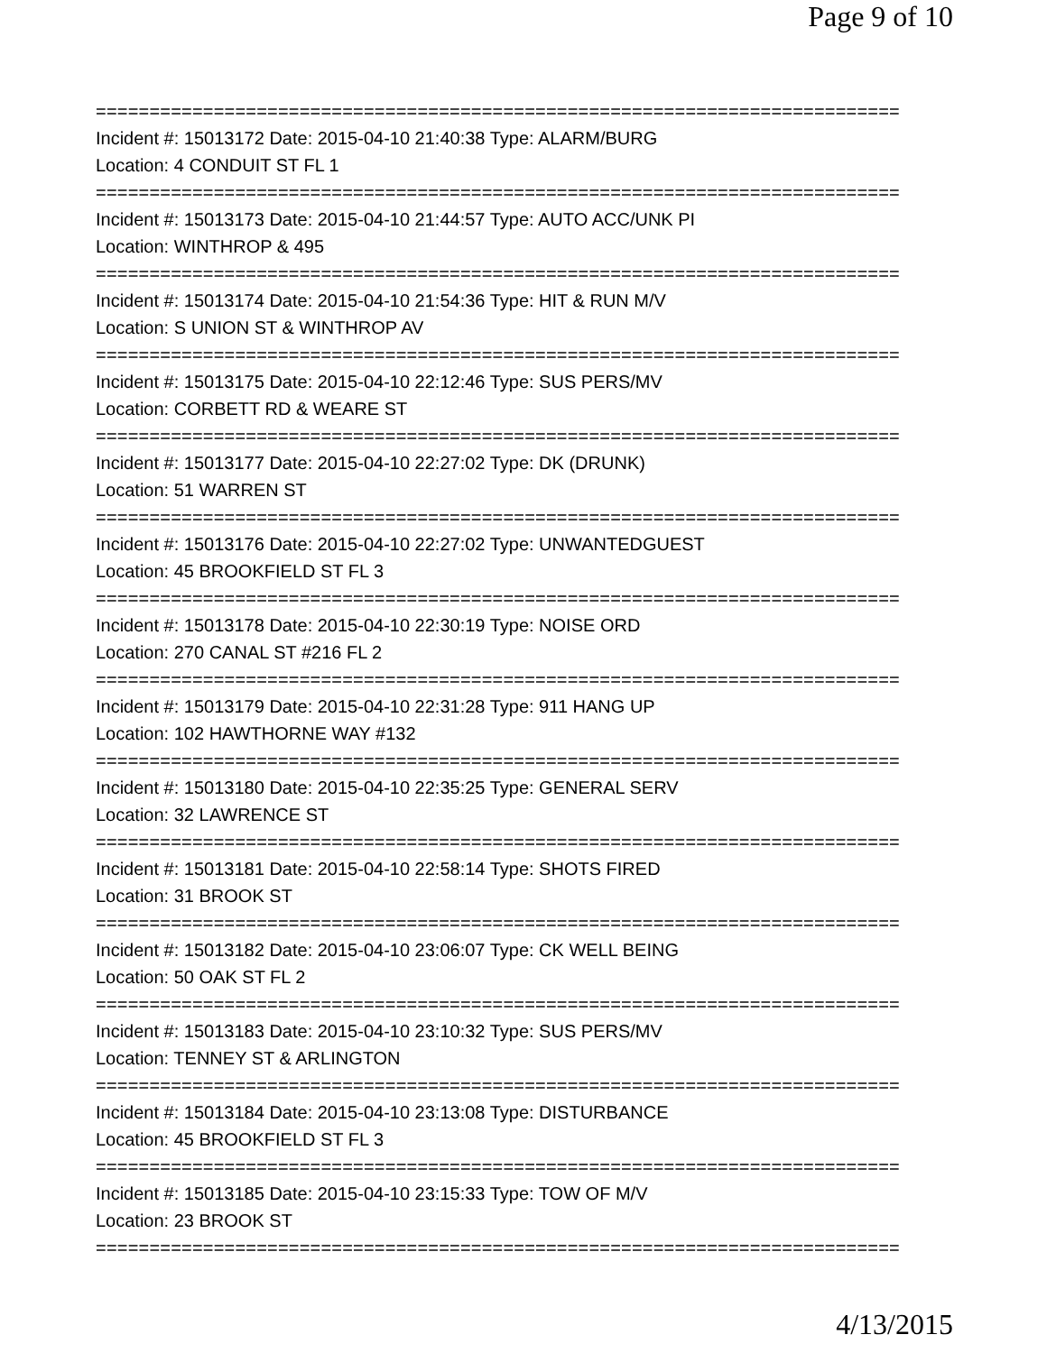Page 9 of 10
===========================================================================
Incident #: 15013172 Date: 2015-04-10 21:40:38 Type: ALARM/BURG
Location: 4 CONDUIT ST FL 1
===========================================================================
Incident #: 15013173 Date: 2015-04-10 21:44:57 Type: AUTO ACC/UNK PI
Location: WINTHROP & 495
===========================================================================
Incident #: 15013174 Date: 2015-04-10 21:54:36 Type: HIT & RUN M/V
Location: S UNION ST & WINTHROP AV
===========================================================================
Incident #: 15013175 Date: 2015-04-10 22:12:46 Type: SUS PERS/MV
Location: CORBETT RD & WEARE ST
===========================================================================
Incident #: 15013177 Date: 2015-04-10 22:27:02 Type: DK (DRUNK)
Location: 51 WARREN ST
===========================================================================
Incident #: 15013176 Date: 2015-04-10 22:27:02 Type: UNWANTEDGUEST
Location: 45 BROOKFIELD ST FL 3
===========================================================================
Incident #: 15013178 Date: 2015-04-10 22:30:19 Type: NOISE ORD
Location: 270 CANAL ST #216 FL 2
===========================================================================
Incident #: 15013179 Date: 2015-04-10 22:31:28 Type: 911 HANG UP
Location: 102 HAWTHORNE WAY #132
===========================================================================
Incident #: 15013180 Date: 2015-04-10 22:35:25 Type: GENERAL SERV
Location: 32 LAWRENCE ST
===========================================================================
Incident #: 15013181 Date: 2015-04-10 22:58:14 Type: SHOTS FIRED
Location: 31 BROOK ST
===========================================================================
Incident #: 15013182 Date: 2015-04-10 23:06:07 Type: CK WELL BEING
Location: 50 OAK ST FL 2
===========================================================================
Incident #: 15013183 Date: 2015-04-10 23:10:32 Type: SUS PERS/MV
Location: TENNEY ST & ARLINGTON
===========================================================================
Incident #: 15013184 Date: 2015-04-10 23:13:08 Type: DISTURBANCE
Location: 45 BROOKFIELD ST FL 3
===========================================================================
Incident #: 15013185 Date: 2015-04-10 23:15:33 Type: TOW OF M/V
Location: 23 BROOK ST
===========================================================================
4/13/2015